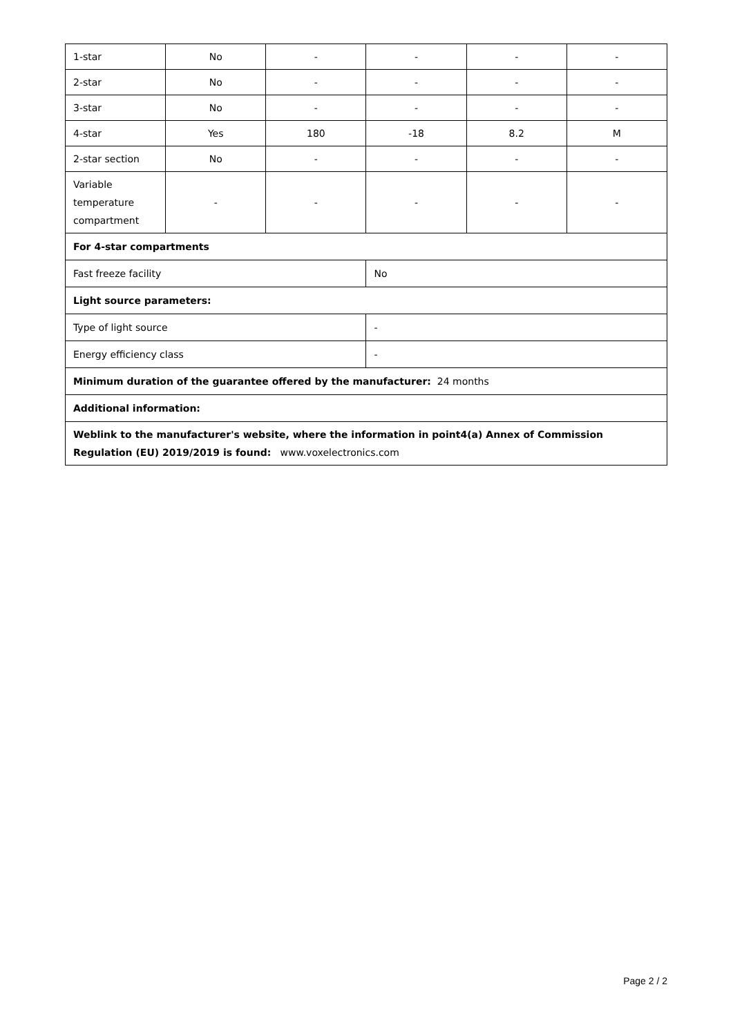| 1-star | No | - | - | - | - |
| 2-star | No | - | - | - | - |
| 3-star | No | - | - | - | - |
| 4-star | Yes | 180 | -18 | 8.2 | M |
| 2-star section | No | - | - | - | - |
| Variable temperature compartment | - | - | - | - | - |
| For 4-star compartments | | | | | |
| Fast freeze facility | | | No | | |
| Light source parameters: | | | | | |
| Type of light source | | | - | | |
| Energy efficiency class | | | - | | |
| Minimum duration of the guarantee offered by the manufacturer: 24 months | | | | | |
| Additional information: | | | | | |
| Weblink to the manufacturer's website, where the information in point4(a) Annex of Commission Regulation (EU) 2019/2019 is found: www.voxelectronics.com | | | | | |
Page 2 / 2